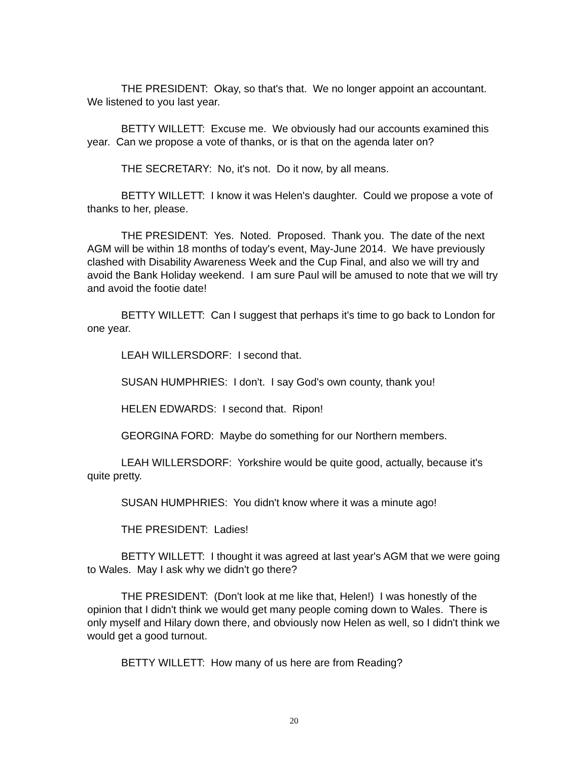THE PRESIDENT: Okay, so that's that. We no longer appoint an accountant. We listened to you last year.
BETTY WILLETT: Excuse me. We obviously had our accounts examined this year. Can we propose a vote of thanks, or is that on the agenda later on?
THE SECRETARY: No, it's not. Do it now, by all means.
BETTY WILLETT: I know it was Helen's daughter. Could we propose a vote of thanks to her, please.
THE PRESIDENT: Yes. Noted. Proposed. Thank you. The date of the next AGM will be within 18 months of today's event, May-June 2014. We have previously clashed with Disability Awareness Week and the Cup Final, and also we will try and avoid the Bank Holiday weekend. I am sure Paul will be amused to note that we will try and avoid the footie date!
BETTY WILLETT: Can I suggest that perhaps it's time to go back to London for one year.
LEAH WILLERSDORF: I second that.
SUSAN HUMPHRIES: I don't. I say God's own county, thank you!
HELEN EDWARDS: I second that. Ripon!
GEORGINA FORD: Maybe do something for our Northern members.
LEAH WILLERSDORF: Yorkshire would be quite good, actually, because it's quite pretty.
SUSAN HUMPHRIES: You didn't know where it was a minute ago!
THE PRESIDENT: Ladies!
BETTY WILLETT: I thought it was agreed at last year's AGM that we were going to Wales. May I ask why we didn't go there?
THE PRESIDENT: (Don't look at me like that, Helen!) I was honestly of the opinion that I didn't think we would get many people coming down to Wales. There is only myself and Hilary down there, and obviously now Helen as well, so I didn't think we would get a good turnout.
BETTY WILLETT: How many of us here are from Reading?
20